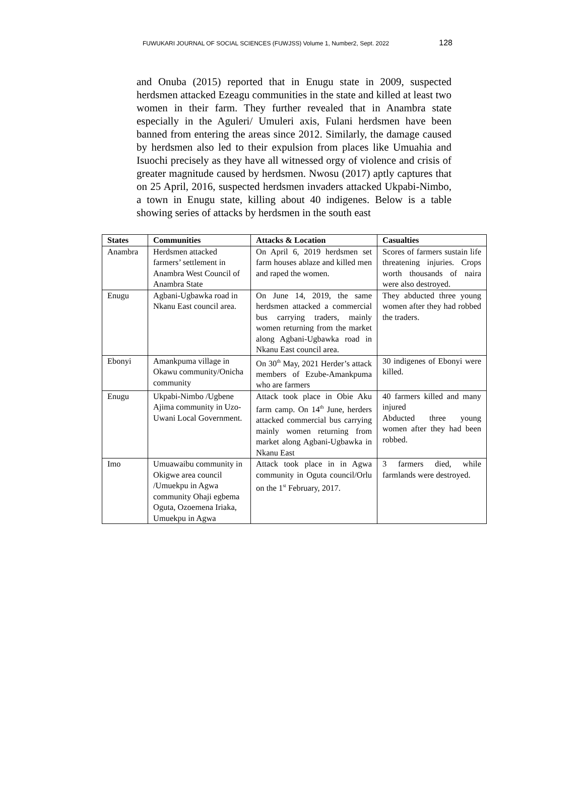FUWUKARI JOURNAL OF SOCIAL SCIENCES (FUWJSS) Volume 1, Number2, Sept. 2022 128
and Onuba (2015) reported that in Enugu state in 2009, suspected herdsmen attacked Ezeagu communities in the state and killed at least two women in their farm. They further revealed that in Anambra state especially in the Aguleri/ Umuleri axis, Fulani herdsmen have been banned from entering the areas since 2012. Similarly, the damage caused by herdsmen also led to their expulsion from places like Umuahia and Isuochi precisely as they have all witnessed orgy of violence and crisis of greater magnitude caused by herdsmen. Nwosu (2017) aptly captures that on 25 April, 2016, suspected herdsmen invaders attacked Ukpabi-Nimbo, a town in Enugu state, killing about 40 indigenes. Below is a table showing series of attacks by herdsmen in the south east
| States | Communities | Attacks & Location | Casualties |
| --- | --- | --- | --- |
| Anambra | Herdsmen attacked farmers’ settlement in Anambra West Council of Anambra State | On April 6, 2019 herdsmen set farm houses ablaze and killed men and raped the women. | Scores of farmers sustain life threatening injuries. Crops worth thousands of naira were also destroyed. |
| Enugu | Agbani-Ugbawka road in Nkanu East council area. | On June 14, 2019, the same herdsmen attacked a commercial bus carrying traders, mainly women returning from the market along Agbani-Ugbawka road in Nkanu East council area. | They abducted three young women after they had robbed the traders. |
| Ebonyi | Amankpuma village in Okawu community/Onicha community | On 30<sup>th</sup> May, 2021 Herder’s attack members of Ezube-Amankpuma who are farmers | 30 indigenes of Ebonyi were killed. |
| Enugu | Ukpabi-Nimbo /Ugbene Ajima community in Uzo-Uwani Local Government. | Attack took place in Obie Aku farm camp. On 14<sup>th</sup> June, herders attacked commercial bus carrying mainly women returning from market along Agbani-Ugbawka in Nkanu East | 40 farmers killed and many injured Abducted three young women after they had been robbed. |
| Imo | Umuawaibu community in Okigwe area council /Umuekpu in Agwa community Ohaji egbema Oguta, Ozoemena Iriaka, Umuekpu in Agwa | Attack took place in in Agwa community in Oguta council/Orlu on the 1<sup>st</sup> February, 2017. | 3 farmers died, while farmlands were destroyed. |